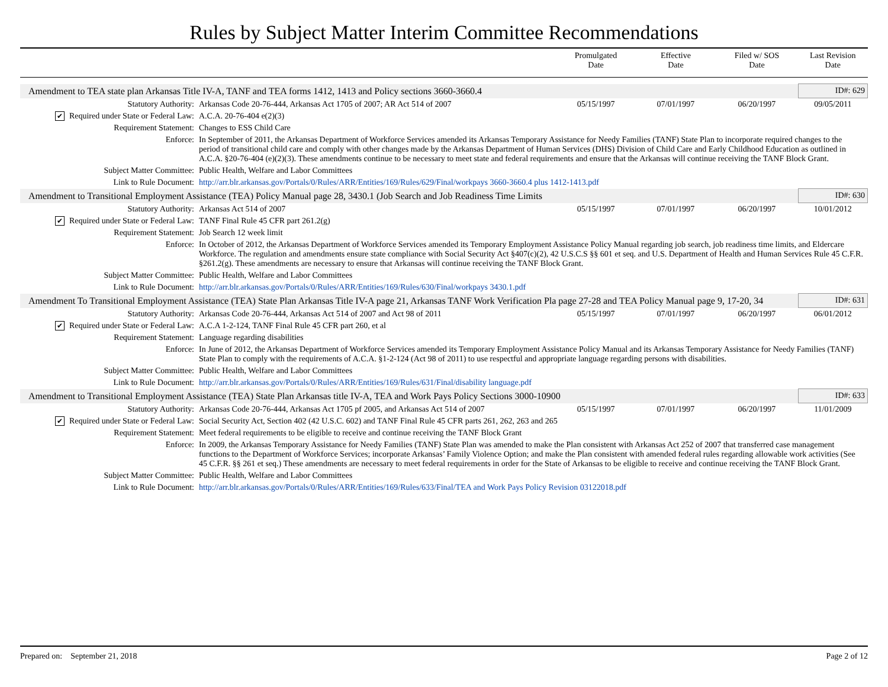Rules by Subject Matter Interim Committee Recommendations
| | | Promulgated Date | Effective Date | Filed w/ SOS Date | Last Revision Date |
| --- | --- | --- | --- | --- | --- |
| Amendment to TEA state plan Arkansas Title IV-A, TANF and TEA forms 1412, 1413 and Policy sections 3660-3660.4 | | | | | ID#: 629 |
| Statutory Authority: | Arkansas Code 20-76-444, Arkansas Act 1705 of 2007; AR Act 514 of 2007 | 05/15/1997 | 07/01/1997 | 06/20/1997 | 09/05/2011 |
| ✔ Required under State or Federal Law: | A.C.A. 20-76-404 e(2)(3) | | | | |
| Requirement Statement: | Changes to ESS Child Care | | | | |
| Enforce: | In September of 2011, the Arkansas Department of Workforce Services amended its Arkansas Temporary Assistance for Needy Families (TANF) State Plan to incorporate required changes to the period of transitional child care and comply with other changes made by the Arkansas Department of Human Services (DHS) Division of Child Care and Early Childhood Education as outlined in A.C.A. §20-76-404 (e)(2)(3). These amendments continue to be necessary to meet state and federal requirements and ensure that the Arkansas will continue receiving the TANF Block Grant. | | | | |
| Subject Matter Committee: | Public Health, Welfare and Labor Committees | | | | |
| Link to Rule Document: | http://arr.blr.arkansas.gov/Portals/0/Rules/ARR/Entities/169/Rules/629/Final/workpays 3660-3660.4 plus 1412-1413.pdf | | | | |
| Amendment to Transitional Employment Assistance (TEA) Policy Manual page 28, 3430.1 (Job Search and Job Readiness Time Limits | | | | | ID#: 630 |
| Statutory Authority: | Arkansas Act 514 of 2007 | 05/15/1997 | 07/01/1997 | 06/20/1997 | 10/01/2012 |
| ✔ Required under State or Federal Law: | TANF Final Rule 45 CFR part 261.2(g) | | | | |
| Requirement Statement: | Job Search 12 week limit | | | | |
| Enforce: | In October of 2012, the Arkansas Department of Workforce Services amended its Temporary Employment Assistance Policy Manual regarding job search, job readiness time limits, and Eldercare Workforce. The regulation and amendments ensure state compliance with Social Security Act §407(c)(2), 42 U.S.C.S §§ 601 et seq. and U.S. Department of Health and Human Services Rule 45 C.F.R. §261.2(g). These amendments are necessary to ensure that Arkansas will continue receiving the TANF Block Grant. | | | | |
| Subject Matter Committee: | Public Health, Welfare and Labor Committees | | | | |
| Link to Rule Document: | http://arr.blr.arkansas.gov/Portals/0/Rules/ARR/Entities/169/Rules/630/Final/workpays 3430.1.pdf | | | | |
| Amendment To Transitional Employment Assistance (TEA) State Plan Arkansas Title IV-A page 21, Arkansas TANF Work Verification Pla page 27-28 and TEA Policy Manual page 9, 17-20, 34 | | | | | ID#: 631 |
| Statutory Authority: | Arkansas Code 20-76-444, Arkansas Act 514 of 2007 and Act 98 of 2011 | 05/15/1997 | 07/01/1997 | 06/20/1997 | 06/01/2012 |
| ✔ Required under State or Federal Law: | A.C.A 1-2-124, TANF Final Rule 45 CFR part 260, et al | | | | |
| Requirement Statement: | Language regarding disabilities | | | | |
| Enforce: | In June of 2012, the Arkansas Department of Workforce Services amended its Temporary Employment Assistance Policy Manual and its Arkansas Temporary Assistance for Needy Families (TANF) State Plan to comply with the requirements of A.C.A. §1-2-124 (Act 98 of 2011) to use respectful and appropriate language regarding persons with disabilities. | | | | |
| Subject Matter Committee: | Public Health, Welfare and Labor Committees | | | | |
| Link to Rule Document: | http://arr.blr.arkansas.gov/Portals/0/Rules/ARR/Entities/169/Rules/631/Final/disability language.pdf | | | | |
| Amendment to Transitional Employment Assistance (TEA) State Plan Arkansas title IV-A, TEA and Work Pays Policy Sections 3000-10900 | | | | | ID#: 633 |
| Statutory Authority: | Arkansas Code 20-76-444, Arkansas Act 1705 pf 2005, and Arkansas Act 514 of 2007 | 05/15/1997 | 07/01/1997 | 06/20/1997 | 11/01/2009 |
| ✔ Required under State or Federal Law: | Social Security Act, Section 402 (42 U.S.C. 602) and TANF Final Rule 45 CFR parts 261, 262, 263 and 265 | | | | |
| Requirement Statement: | Meet federal requirements to be eligible to receive and continue receiving the TANF Block Grant | | | | |
| Enforce: | In 2009, the Arkansas Temporary Assistance for Needy Families (TANF) State Plan was amended to make the Plan consistent with Arkansas Act 252 of 2007 that transferred case management functions to the Department of Workforce Services; incorporate Arkansas’ Family Violence Option; and make the Plan consistent with amended federal rules regarding allowable work activities (See 45 C.F.R. §§ 261 et seq.) These amendments are necessary to meet federal requirements in order for the State of Arkansas to be eligible to receive and continue receiving the TANF Block Grant. | | | | |
| Subject Matter Committee: | Public Health, Welfare and Labor Committees | | | | |
| Link to Rule Document: | http://arr.blr.arkansas.gov/Portals/0/Rules/ARR/Entities/169/Rules/633/Final/TEA and Work Pays Policy Revision 03122018.pdf | | | | |
Prepared on: September 21, 2018 Page 2 of 12